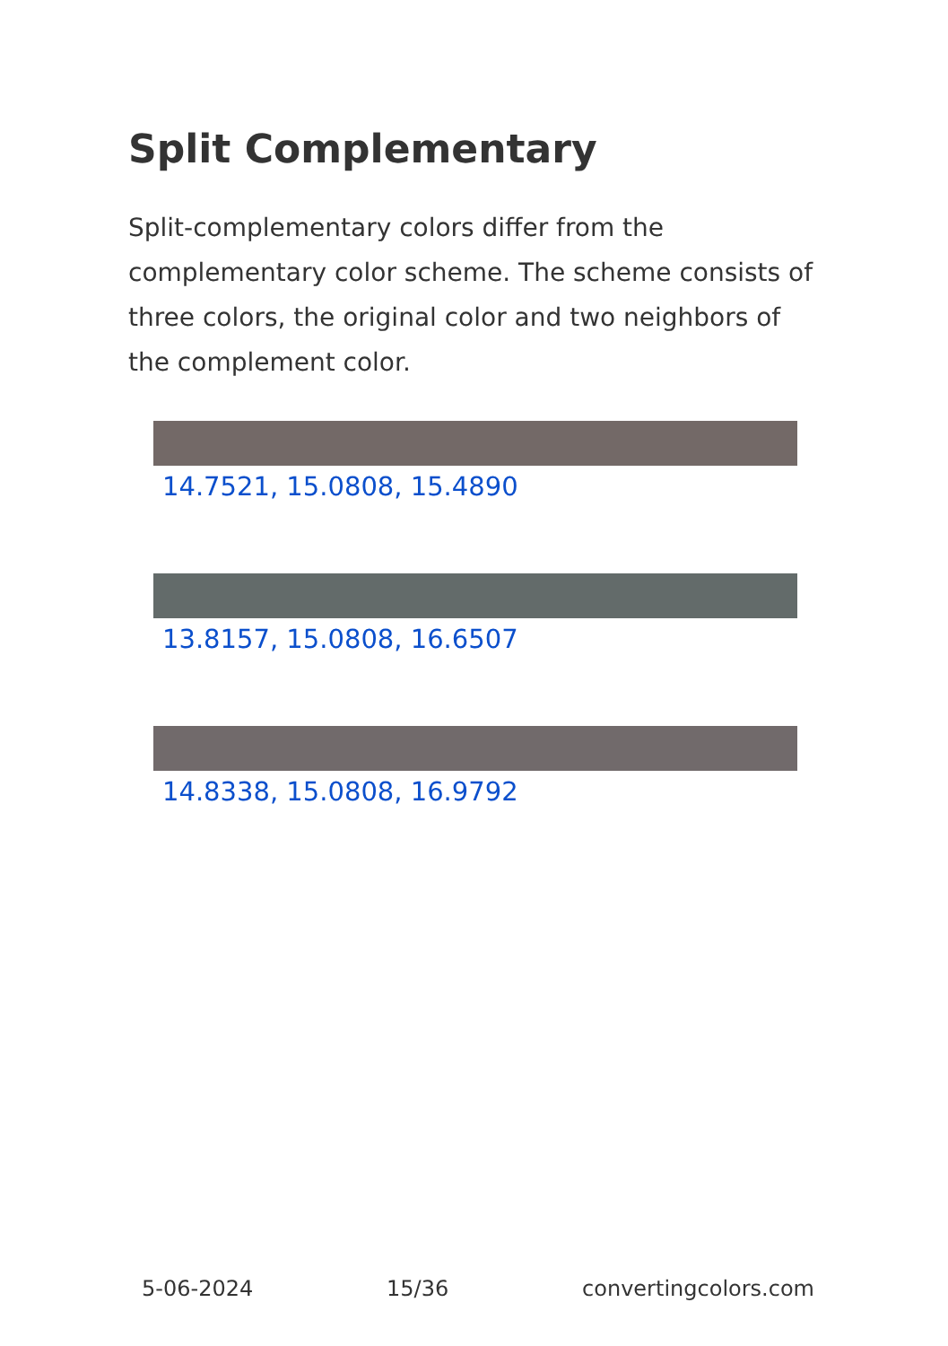Split Complementary
Split-complementary colors differ from the complementary color scheme. The scheme consists of three colors, the original color and two neighbors of the complement color.
14.7521, 15.0808, 15.4890
13.8157, 15.0808, 16.6507
14.8338, 15.0808, 16.9792
5-06-2024 15/36 convertingcolors.com